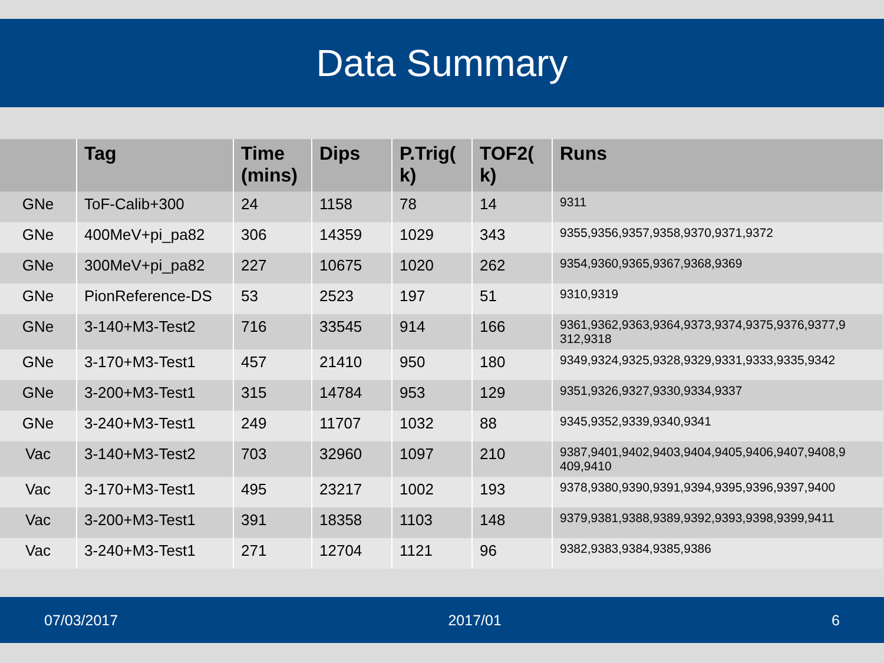Data Summary
| | Tag | Time (mins) | Dips | P.Trig( k) | TOF2( k) | Runs |
| --- | --- | --- | --- | --- | --- | --- |
| GNe | ToF-Calib+300 | 24 | 1158 | 78 | 14 | 9311 |
| GNe | 400MeV+pi_pa82 | 306 | 14359 | 1029 | 343 | 9355,9356,9357,9358,9370,9371,9372 |
| GNe | 300MeV+pi_pa82 | 227 | 10675 | 1020 | 262 | 9354,9360,9365,9367,9368,9369 |
| GNe | PionReference-DS | 53 | 2523 | 197 | 51 | 9310,9319 |
| GNe | 3-140+M3-Test2 | 716 | 33545 | 914 | 166 | 9361,9362,9363,9364,9373,9374,9375,9376,9377,9 312,9318 |
| GNe | 3-170+M3-Test1 | 457 | 21410 | 950 | 180 | 9349,9324,9325,9328,9329,9331,9333,9335,9342 |
| GNe | 3-200+M3-Test1 | 315 | 14784 | 953 | 129 | 9351,9326,9327,9330,9334,9337 |
| GNe | 3-240+M3-Test1 | 249 | 11707 | 1032 | 88 | 9345,9352,9339,9340,9341 |
| Vac | 3-140+M3-Test2 | 703 | 32960 | 1097 | 210 | 9387,9401,9402,9403,9404,9405,9406,9407,9408,9 409,9410 |
| Vac | 3-170+M3-Test1 | 495 | 23217 | 1002 | 193 | 9378,9380,9390,9391,9394,9395,9396,9397,9400 |
| Vac | 3-200+M3-Test1 | 391 | 18358 | 1103 | 148 | 9379,9381,9388,9389,9392,9393,9398,9399,9411 |
| Vac | 3-240+M3-Test1 | 271 | 12704 | 1121 | 96 | 9382,9383,9384,9385,9386 |
07/03/2017 2017/01 6